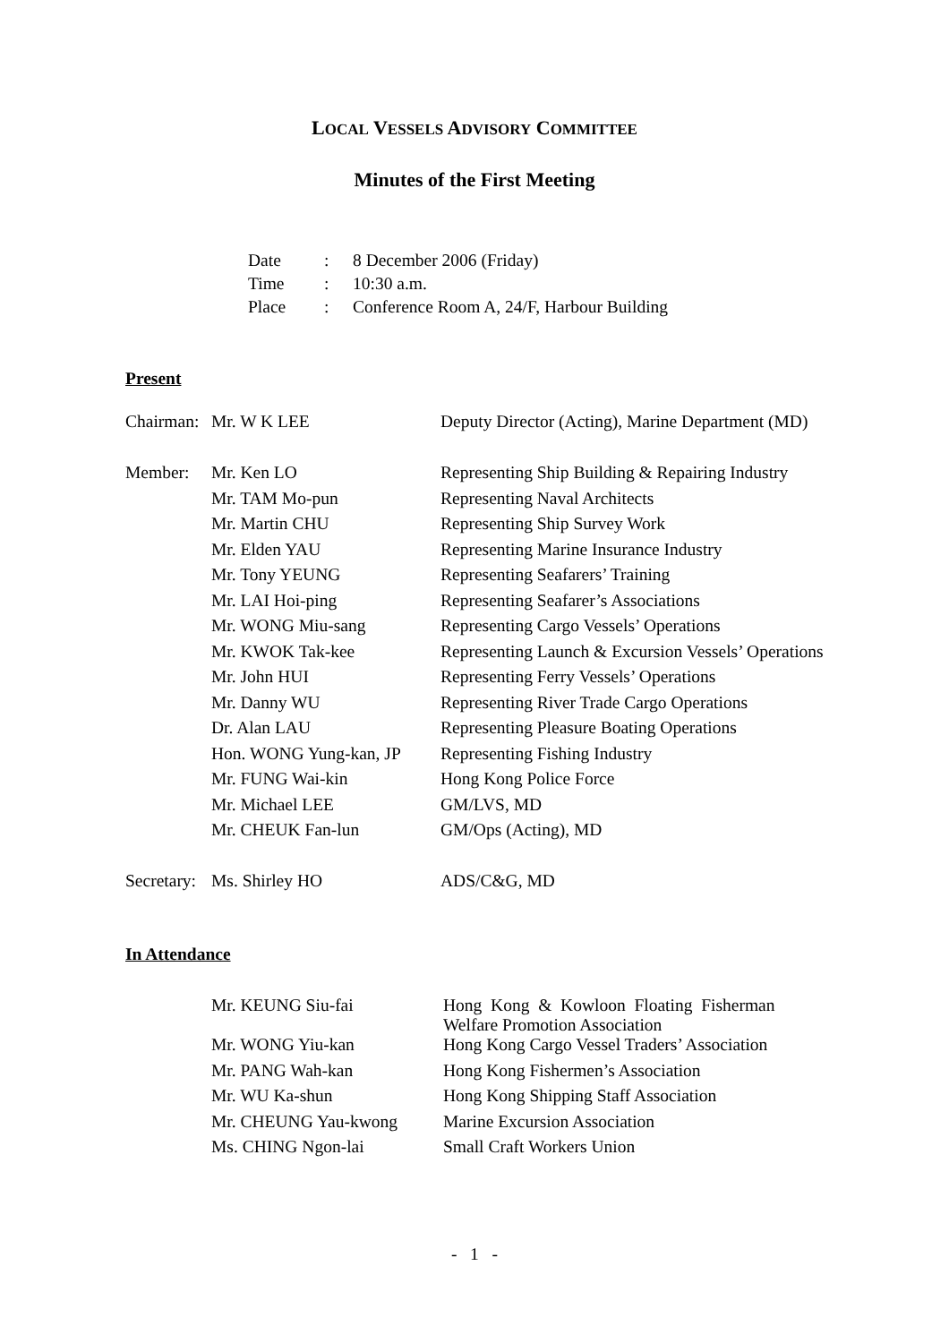LOCAL VESSELS ADVISORY COMMITTEE
Minutes of the First Meeting
| Date | : | 8 December 2006 (Friday) |
| Time | : | 10:30 a.m. |
| Place | : | Conference Room A, 24/F, Harbour Building |
Present
| Chairman: | Mr. W K LEE | Deputy Director (Acting), Marine Department (MD) |
| Member: | Mr. Ken LO | Representing Ship Building & Repairing Industry |
| | Mr. TAM Mo-pun | Representing Naval Architects |
| | Mr. Martin CHU | Representing Ship Survey Work |
| | Mr. Elden YAU | Representing Marine Insurance Industry |
| | Mr. Tony YEUNG | Representing Seafarers’ Training |
| | Mr. LAI Hoi-ping | Representing Seafarer’s Associations |
| | Mr. WONG Miu-sang | Representing Cargo Vessels’ Operations |
| | Mr. KWOK Tak-kee | Representing Launch & Excursion Vessels’ Operations |
| | Mr. John HUI | Representing Ferry Vessels’ Operations |
| | Mr. Danny WU | Representing River Trade Cargo Operations |
| | Dr. Alan LAU | Representing Pleasure Boating Operations |
| | Hon. WONG Yung-kan, JP | Representing Fishing Industry |
| | Mr. FUNG Wai-kin | Hong Kong Police Force |
| | Mr. Michael LEE | GM/LVS, MD |
| | Mr. CHEUK Fan-lun | GM/Ops (Acting), MD |
| Secretary: | Ms. Shirley HO | ADS/C&G, MD |
In Attendance
| Mr. KEUNG Siu-fai | Hong Kong & Kowloon Floating Fisherman Welfare Promotion Association |
| Mr. WONG Yiu-kan | Hong Kong Cargo Vessel Traders’ Association |
| Mr. PANG Wah-kan | Hong Kong Fishermen’s Association |
| Mr. WU Ka-shun | Hong Kong Shipping Staff Association |
| Mr. CHEUNG Yau-kwong | Marine Excursion Association |
| Ms. CHING Ngon-lai | Small Craft Workers Union |
- 1 -